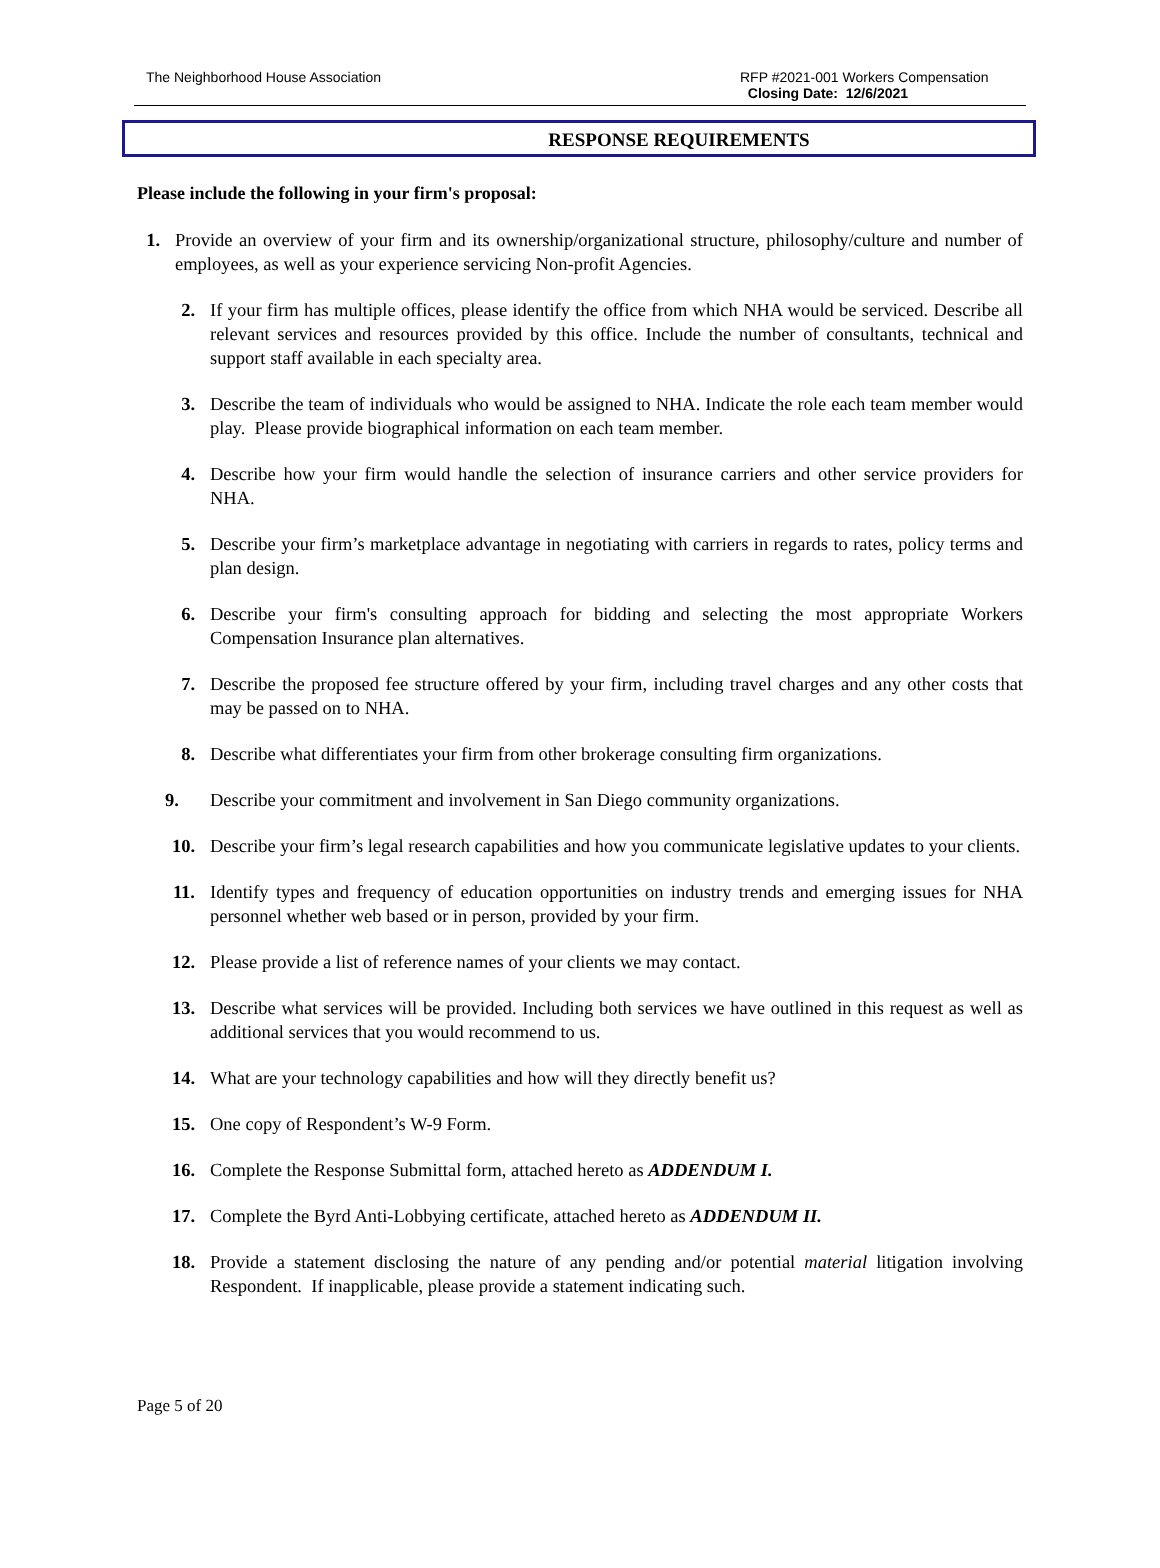The Neighborhood House Association
RFP #2021-001 Workers Compensation
Closing Date: 12/6/2021
RESPONSE REQUIREMENTS
Please include the following in your firm's proposal:
1. Provide an overview of your firm and its ownership/organizational structure, philosophy/culture and number of employees, as well as your experience servicing Non-profit Agencies.
2. If your firm has multiple offices, please identify the office from which NHA would be serviced. Describe all relevant services and resources provided by this office. Include the number of consultants, technical and support staff available in each specialty area.
3. Describe the team of individuals who would be assigned to NHA. Indicate the role each team member would play. Please provide biographical information on each team member.
4. Describe how your firm would handle the selection of insurance carriers and other service providers for NHA.
5. Describe your firm’s marketplace advantage in negotiating with carriers in regards to rates, policy terms and plan design.
6. Describe your firm's consulting approach for bidding and selecting the most appropriate Workers Compensation Insurance plan alternatives.
7. Describe the proposed fee structure offered by your firm, including travel charges and any other costs that may be passed on to NHA.
8. Describe what differentiates your firm from other brokerage consulting firm organizations.
9. Describe your commitment and involvement in San Diego community organizations.
10. Describe your firm’s legal research capabilities and how you communicate legislative updates to your clients.
11. Identify types and frequency of education opportunities on industry trends and emerging issues for NHA personnel whether web based or in person, provided by your firm.
12. Please provide a list of reference names of your clients we may contact.
13. Describe what services will be provided. Including both services we have outlined in this request as well as additional services that you would recommend to us.
14. What are your technology capabilities and how will they directly benefit us?
15. One copy of Respondent’s W-9 Form.
16. Complete the Response Submittal form, attached hereto as ADDENDUM I.
17. Complete the Byrd Anti-Lobbying certificate, attached hereto as ADDENDUM II.
18. Provide a statement disclosing the nature of any pending and/or potential material litigation involving Respondent. If inapplicable, please provide a statement indicating such.
Page 5 of 20